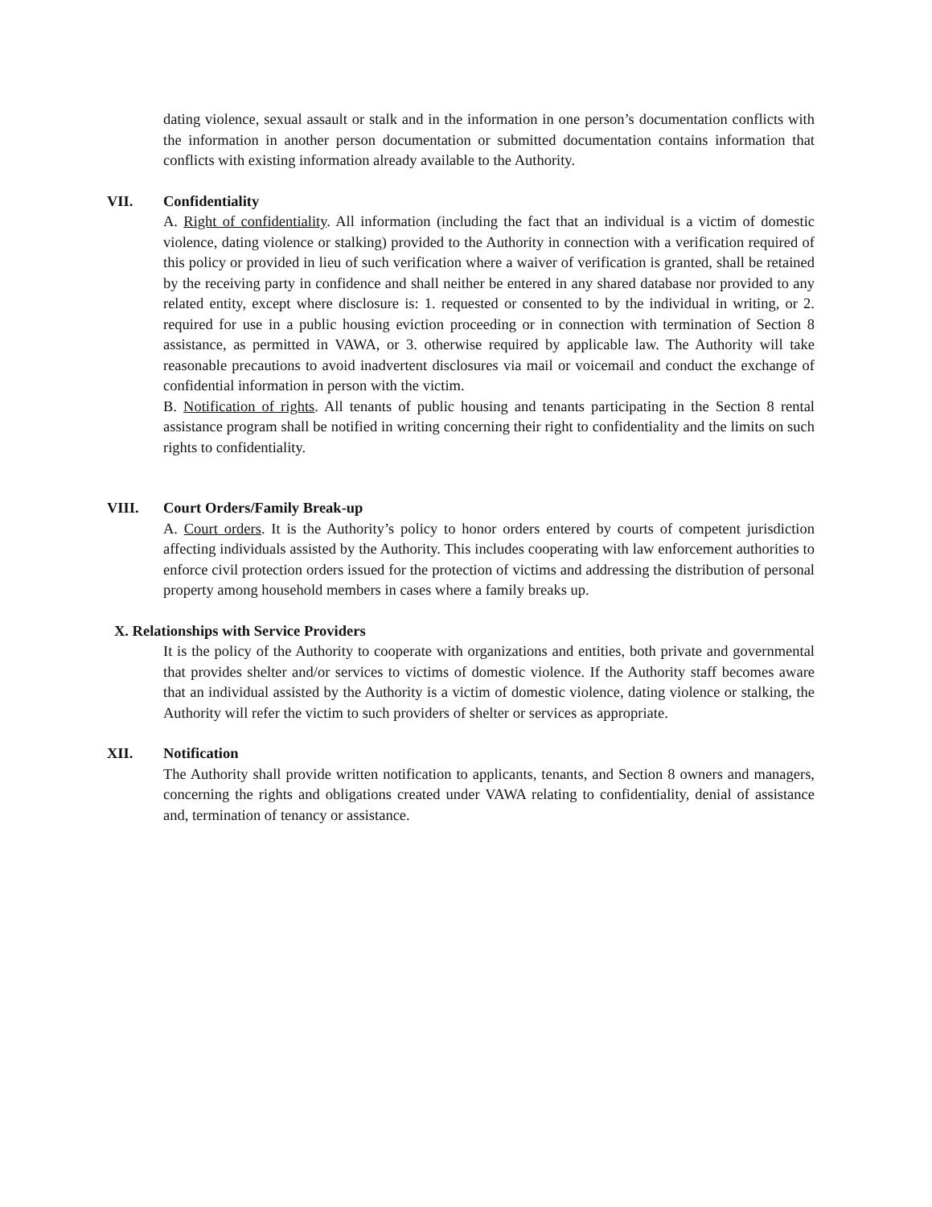dating violence, sexual assault or stalk and in the information in one person’s documentation conflicts with the information in another person documentation or submitted documentation contains information that conflicts with existing information already available to the Authority.
VII. Confidentiality
A. Right of confidentiality. All information (including the fact that an individual is a victim of domestic violence, dating violence or stalking) provided to the Authority in connection with a verification required of this policy or provided in lieu of such verification where a waiver of verification is granted, shall be retained by the receiving party in confidence and shall neither be entered in any shared database nor provided to any related entity, except where disclosure is: 1. requested or consented to by the individual in writing, or 2. required for use in a public housing eviction proceeding or in connection with termination of Section 8 assistance, as permitted in VAWA, or 3. otherwise required by applicable law. The Authority will take reasonable precautions to avoid inadvertent disclosures via mail or voicemail and conduct the exchange of confidential information in person with the victim.
B. Notification of rights. All tenants of public housing and tenants participating in the Section 8 rental assistance program shall be notified in writing concerning their right to confidentiality and the limits on such rights to confidentiality.
VIII. Court Orders/Family Break-up
A. Court orders. It is the Authority’s policy to honor orders entered by courts of competent jurisdiction affecting individuals assisted by the Authority. This includes cooperating with law enforcement authorities to enforce civil protection orders issued for the protection of victims and addressing the distribution of personal property among household members in cases where a family breaks up.
X. Relationships with Service Providers
It is the policy of the Authority to cooperate with organizations and entities, both private and governmental that provides shelter and/or services to victims of domestic violence. If the Authority staff becomes aware that an individual assisted by the Authority is a victim of domestic violence, dating violence or stalking, the Authority will refer the victim to such providers of shelter or services as appropriate.
XII. Notification
The Authority shall provide written notification to applicants, tenants, and Section 8 owners and managers, concerning the rights and obligations created under VAWA relating to confidentiality, denial of assistance and, termination of tenancy or assistance.